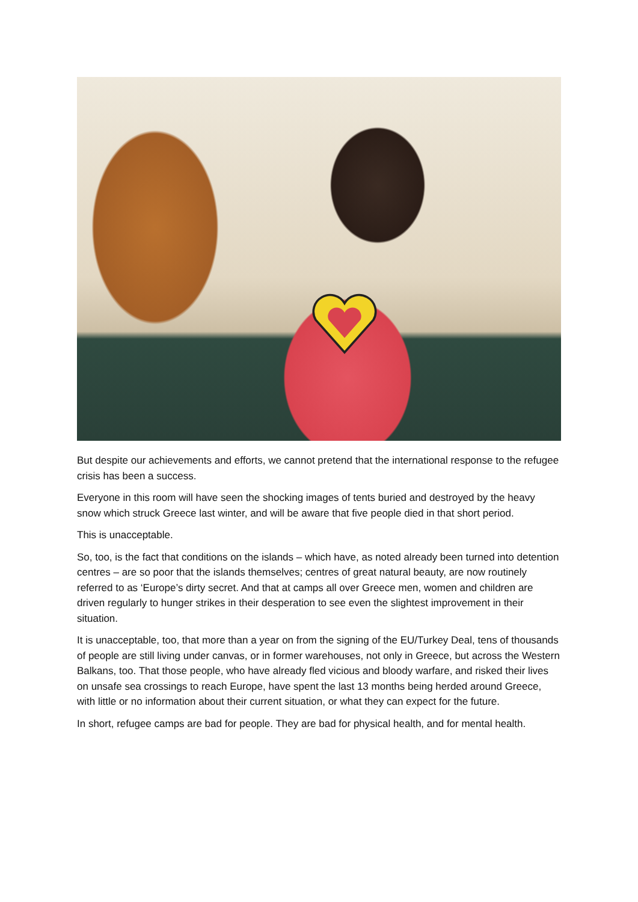But despite our achievements and efforts, we cannot pretend that the international response to the refugee crisis has been a success.
Everyone in this room will have seen the shocking images of tents buried and destroyed by the heavy snow which struck Greece last winter, and will be aware that five people died in that short period.
This is unacceptable.
So, too, is the fact that conditions on the islands – which have, as noted already been turned into detention centres – are so poor that the islands themselves; centres of great natural beauty, are now routinely referred to as ‘Europe’s dirty secret. And that at camps all over Greece men, women and children are driven regularly to hunger strikes in their desperation to see even the slightest improvement in their situation.
It is unacceptable, too, that more than a year on from the signing of the EU/Turkey Deal, tens of thousands of people are still living under canvas, or in former warehouses, not only in Greece, but across the Western Balkans, too. That those people, who have already fled vicious and bloody warfare, and risked their lives on unsafe sea crossings to reach Europe, have spent the last 13 months being herded around Greece, with little or no information about their current situation, or what they can expect for the future.
In short, refugee camps are bad for people. They are bad for physical health, and for mental health.